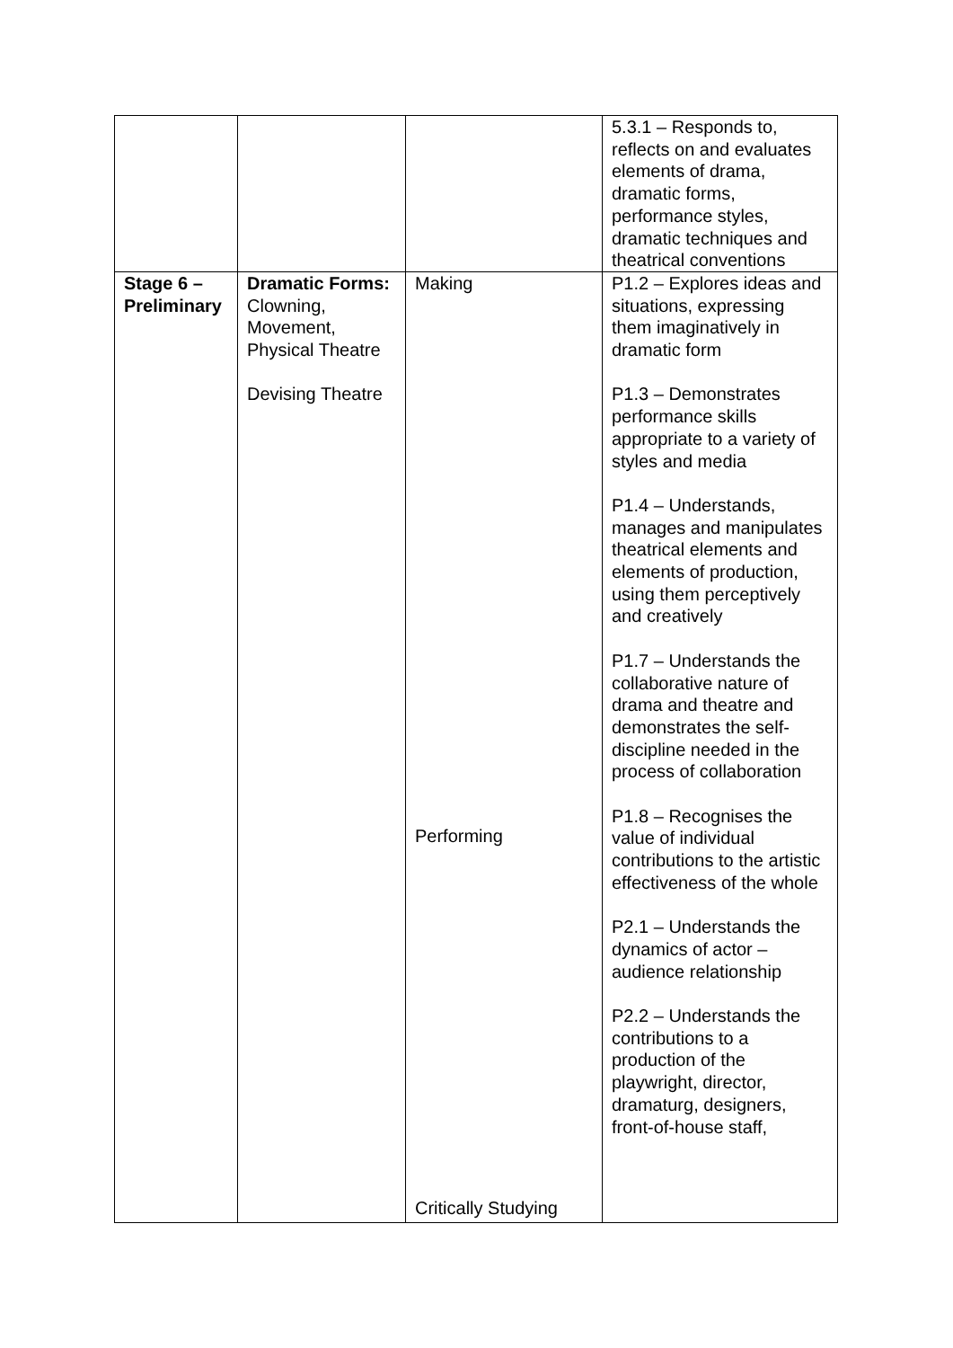| | | | 5.3.1 – Responds to, reflects on and evaluates elements of drama, dramatic forms, performance styles, dramatic techniques and theatrical conventions |
| Stage 6 – Preliminary | Dramatic Forms: Clowning, Movement, Physical Theatre Devising Theatre | Making Performing Critically Studying | P1.2 – Explores ideas and situations, expressing them imaginatively in dramatic form P1.3 – Demonstrates performance skills appropriate to a variety of styles and media P1.4 – Understands, manages and manipulates theatrical elements and elements of production, using them perceptively and creatively P1.7 – Understands the collaborative nature of drama and theatre and demonstrates the self-discipline needed in the process of collaboration P1.8 – Recognises the value of individual contributions to the artistic effectiveness of the whole P2.1 – Understands the dynamics of actor – audience relationship P2.2 – Understands the contributions to a production of the playwright, director, dramaturg, designers, front-of-house staff, |